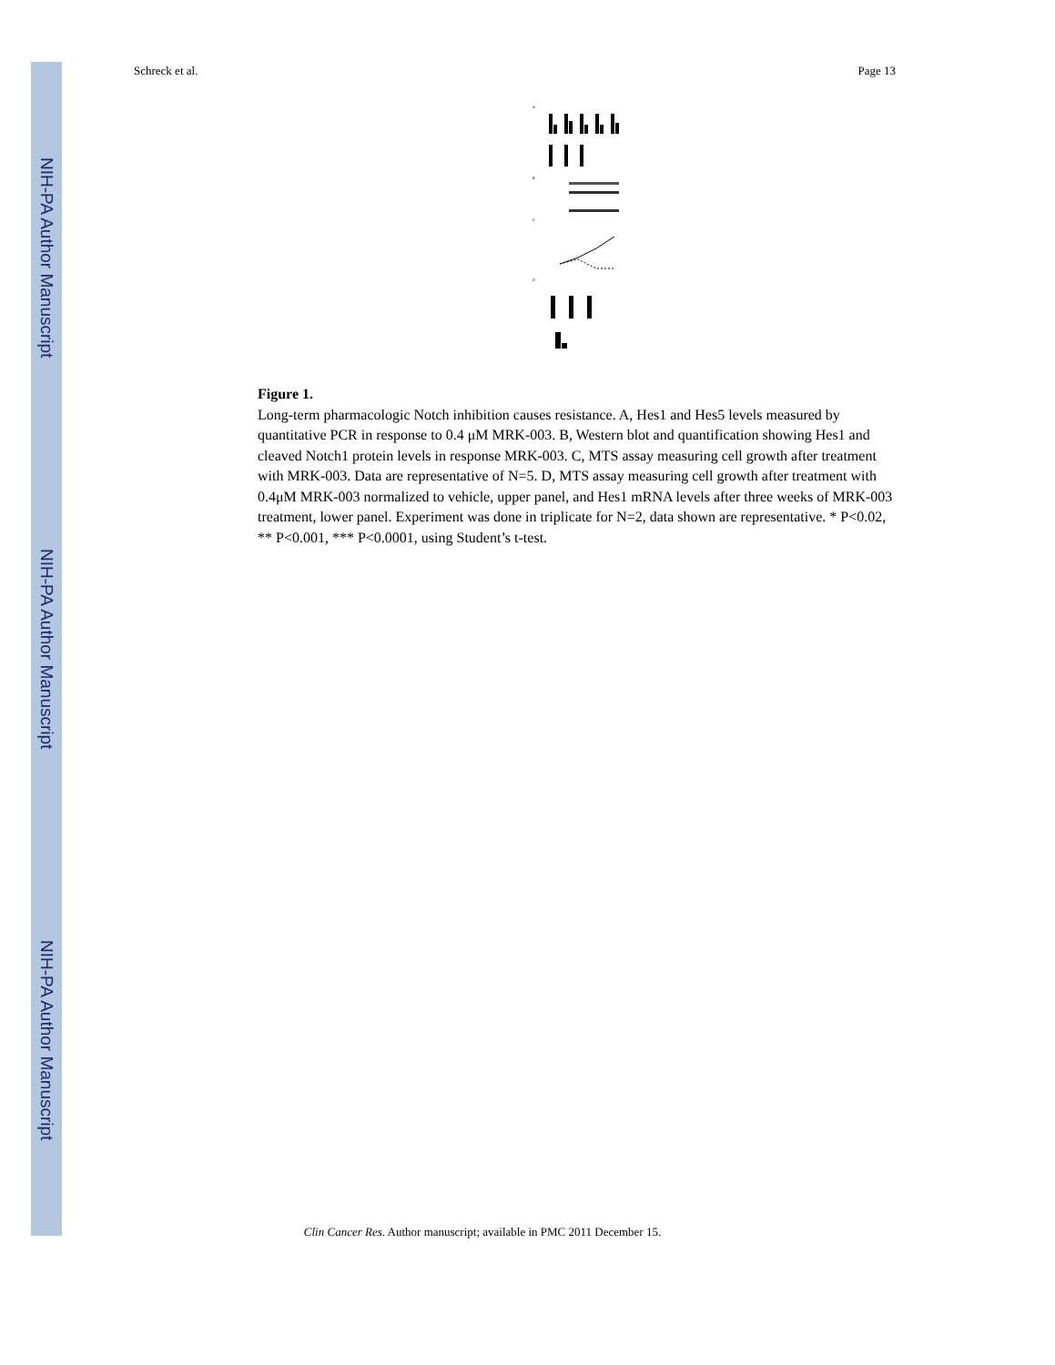NIH-PA Author Manuscript
NIH-PA Author Manuscript
NIH-PA Author Manuscript
Schreck et al. Page 13
A
B
C
D
Figure 1.
Long-term pharmacologic Notch inhibition causes resistance. A, Hes1 and Hes5 levels measured by quantitative PCR in response to 0.4 μM MRK-003. B, Western blot and quantification showing Hes1 and cleaved Notch1 protein levels in response MRK-003. C, MTS assay measuring cell growth after treatment with MRK-003. Data are representative of N=5. D, MTS assay measuring cell growth after treatment with 0.4μM MRK-003 normalized to vehicle, upper panel, and Hes1 mRNA levels after three weeks of MRK-003 treatment, lower panel. Experiment was done in triplicate for N=2, data shown are representative. * P<0.02, ** P<0.001, *** P<0.0001, using Student’s t-test.
Clin Cancer Res. Author manuscript; available in PMC 2011 December 15.